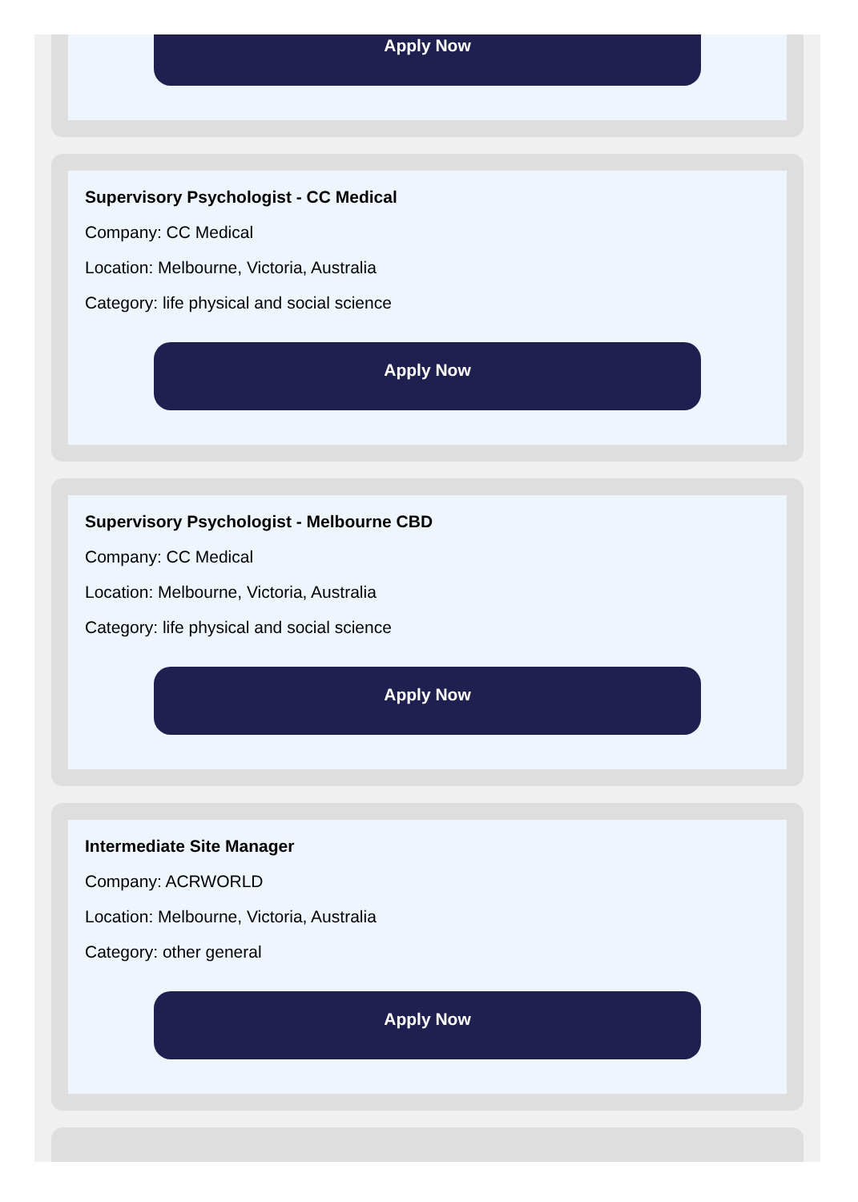Apply Now
Supervisory Psychologist - CC Medical
Company: CC Medical
Location: Melbourne, Victoria, Australia
Category: life physical and social science
Apply Now
Supervisory Psychologist - Melbourne CBD
Company: CC Medical
Location: Melbourne, Victoria, Australia
Category: life physical and social science
Apply Now
Intermediate Site Manager
Company: ACRWORLD
Location: Melbourne, Victoria, Australia
Category: other general
Apply Now